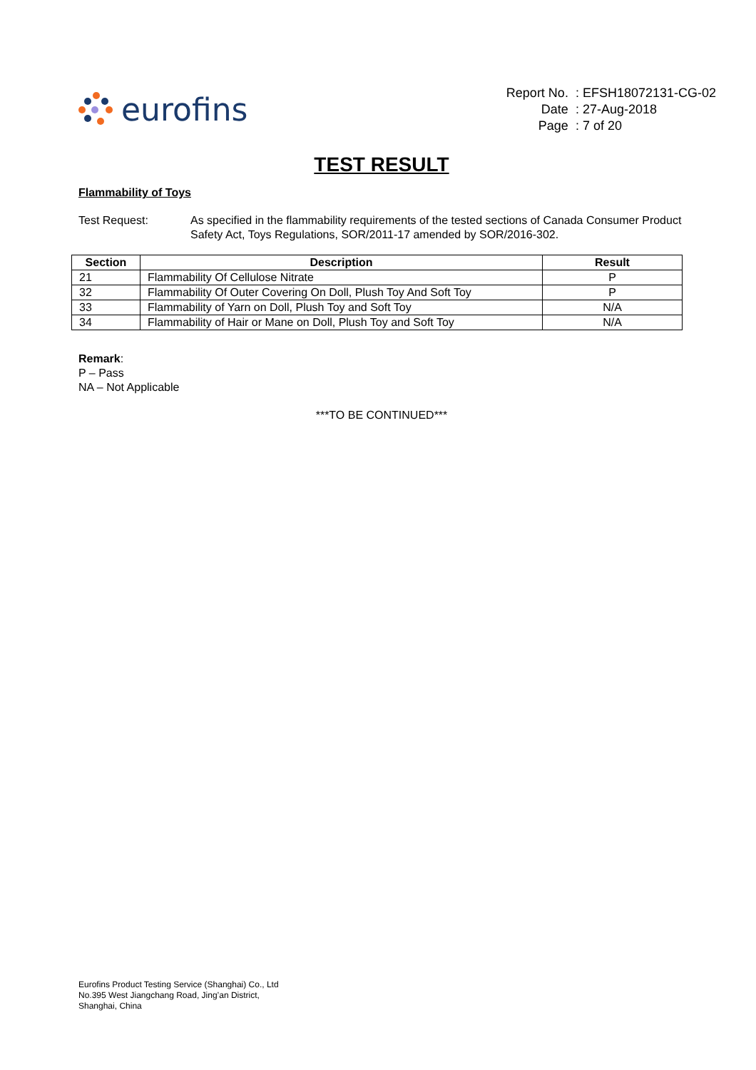eurofins
| Report No. | : EFSH18072131-CG-02 |
| Date | : 27-Aug-2018 |
| Page | : 7 of 20 |
TEST RESULT
Flammability of Toys
Test Request: As specified in the flammability requirements of the tested sections of Canada Consumer Product Safety Act, Toys Regulations, SOR/2011-17 amended by SOR/2016-302.
| Section | Description | Result |
| --- | --- | --- |
| 21 | Flammability Of Cellulose Nitrate | P |
| 32 | Flammability Of Outer Covering On Doll, Plush Toy And Soft Toy | P |
| 33 | Flammability of Yarn on Doll, Plush Toy and Soft Toy | N/A |
| 34 | Flammability of Hair or Mane on Doll, Plush Toy and Soft Toy | N/A |
Remark:
P – Pass
NA – Not Applicable
***TO BE CONTINUED***
Eurofins Product Testing Service (Shanghai) Co., Ltd
No.395 West Jiangchang Road, Jing’an District,
Shanghai, China